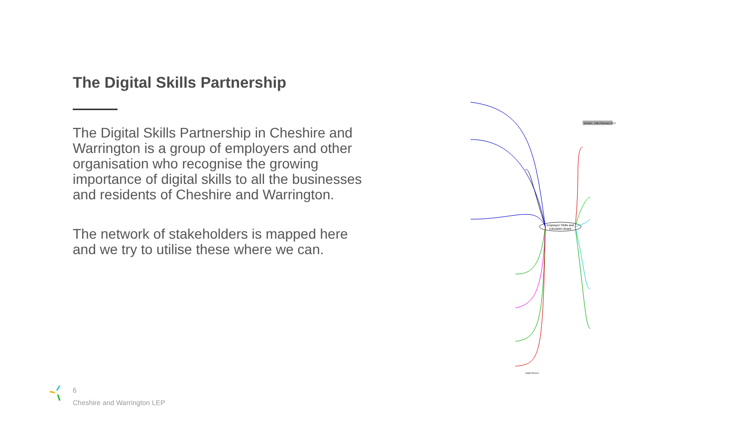The Digital Skills Partnership
The Digital Skills Partnership in Cheshire and Warrington is a group of employers and other organisation who recognise the growing importance of digital skills to all the businesses and residents of Cheshire and Warrington.
The network of stakeholders is mapped here and we try to utilise these where we can.
Employer/ Skills and
Education Board
Version - 16th February 2021
Digital Network
6
Cheshire and Warrington LEP